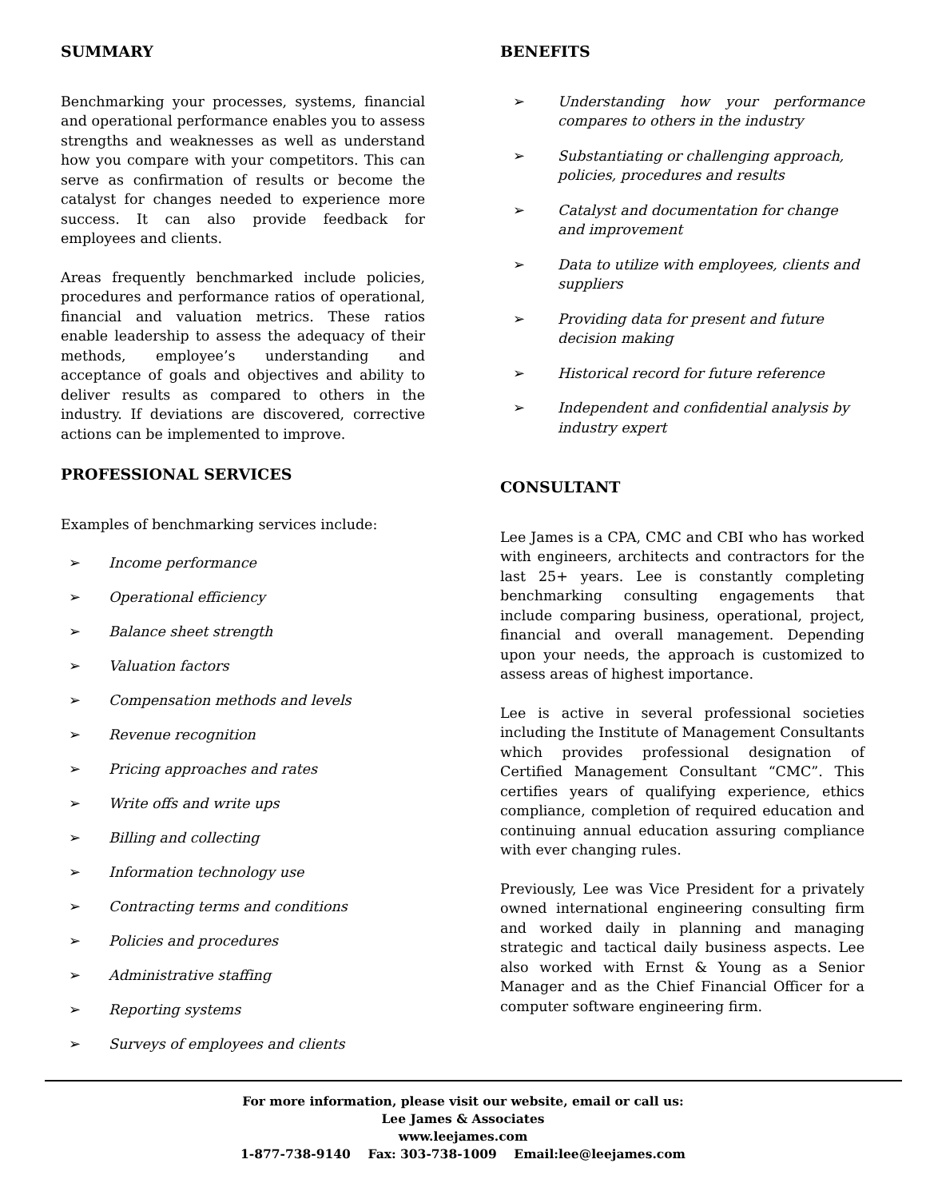SUMMARY
Benchmarking your processes, systems, financial and operational performance enables you to assess strengths and weaknesses as well as understand how you compare with your competitors. This can serve as confirmation of results or become the catalyst for changes needed to experience more success. It can also provide feedback for employees and clients.
Areas frequently benchmarked include policies, procedures and performance ratios of operational, financial and valuation metrics. These ratios enable leadership to assess the adequacy of their methods, employee’s understanding and acceptance of goals and objectives and ability to deliver results as compared to others in the industry. If deviations are discovered, corrective actions can be implemented to improve.
PROFESSIONAL SERVICES
Examples of benchmarking services include:
➢ Income performance
➢ Operational efficiency
➢ Balance sheet strength
➢ Valuation factors
➢ Compensation methods and levels
➢ Revenue recognition
➢ Pricing approaches and rates
➢ Write offs and write ups
➢ Billing and collecting
➢ Information technology use
➢ Contracting terms and conditions
➢ Policies and procedures
➢ Administrative staffing
➢ Reporting systems
➢ Surveys of employees and clients
BENEFITS
➢ Understanding how your performance compares to others in the industry
➢ Substantiating or challenging approach, policies, procedures and results
➢ Catalyst and documentation for change and improvement
➢ Data to utilize with employees, clients and suppliers
➢ Providing data for present and future decision making
➢ Historical record for future reference
➢ Independent and confidential analysis by industry expert
CONSULTANT
Lee James is a CPA, CMC and CBI who has worked with engineers, architects and contractors for the last 25+ years. Lee is constantly completing benchmarking consulting engagements that include comparing business, operational, project, financial and overall management. Depending upon your needs, the approach is customized to assess areas of highest importance.
Lee is active in several professional societies including the Institute of Management Consultants which provides professional designation of Certified Management Consultant “CMC”. This certifies years of qualifying experience, ethics compliance, completion of required education and continuing annual education assuring compliance with ever changing rules.
Previously, Lee was Vice President for a privately owned international engineering consulting firm and worked daily in planning and managing strategic and tactical daily business aspects. Lee also worked with Ernst & Young as a Senior Manager and as the Chief Financial Officer for a computer software engineering firm.
For more information, please visit our website, email or call us:
Lee James & Associates
www.leejames.com
1-877-738-9140 Fax: 303-738-1009 Email:lee@leejames.com